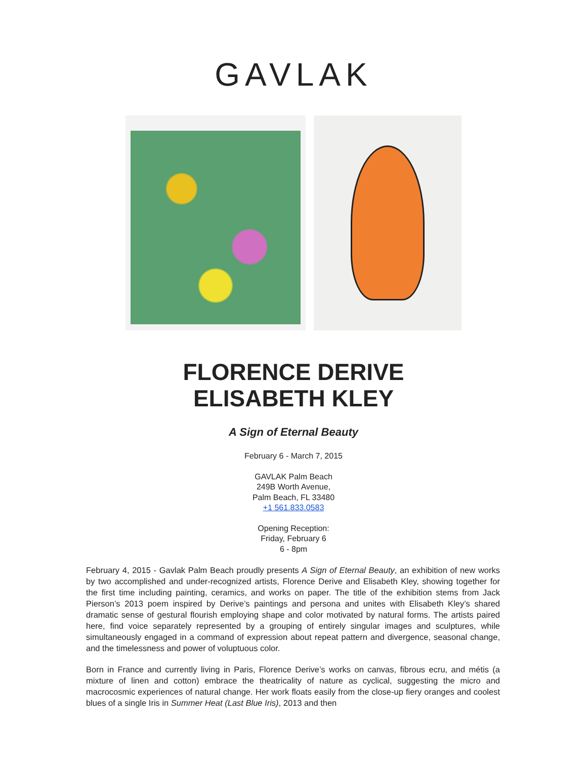GAVLAK
FLORENCE DERIVE
ELISABETH KLEY
A Sign of Eternal Beauty
February 6 - March 7, 2015
GAVLAK Palm Beach
249B Worth Avenue,
Palm Beach, FL 33480
+1 561.833.0583
Opening Reception:
Friday, February 6
6 - 8pm
February 4, 2015 - Gavlak Palm Beach proudly presents A Sign of Eternal Beauty, an exhibition of new works by two accomplished and under-recognized artists, Florence Derive and Elisabeth Kley, showing together for the first time including painting, ceramics, and works on paper. The title of the exhibition stems from Jack Pierson’s 2013 poem inspired by Derive’s paintings and persona and unites with Elisabeth Kley’s shared dramatic sense of gestural flourish employing shape and color motivated by natural forms. The artists paired here, find voice separately represented by a grouping of entirely singular images and sculptures, while simultaneously engaged in a command of expression about repeat pattern and divergence, seasonal change, and the timelessness and power of voluptuous color.
Born in France and currently living in Paris, Florence Derive’s works on canvas, fibrous ecru, and métis (a mixture of linen and cotton) embrace the theatricality of nature as cyclical, suggesting the micro and macrocosmic experiences of natural change. Her work floats easily from the close-up fiery oranges and coolest blues of a single Iris in Summer Heat (Last Blue Iris), 2013 and then